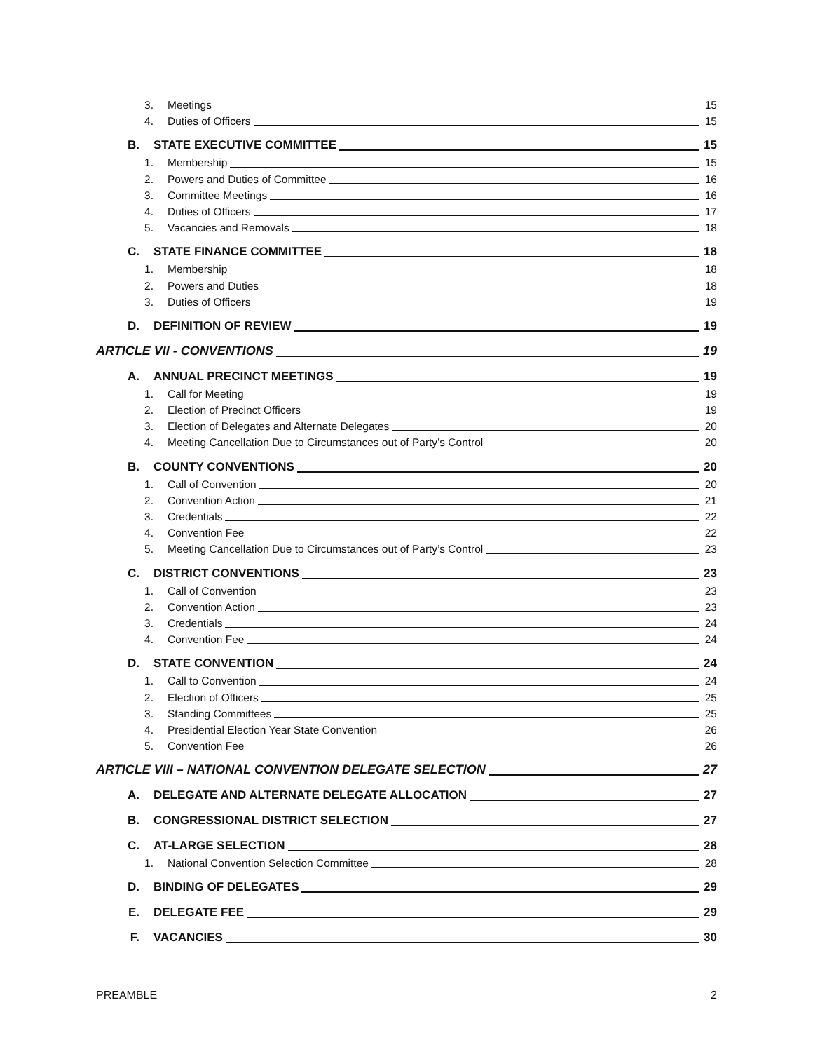3. Meetings 15
4. Duties of Officers 15
B. STATE EXECUTIVE COMMITTEE 15
1. Membership 15
2. Powers and Duties of Committee 16
3. Committee Meetings 16
4. Duties of Officers 17
5. Vacancies and Removals 18
C. STATE FINANCE COMMITTEE 18
1. Membership 18
2. Powers and Duties 18
3. Duties of Officers 19
D. DEFINITION OF REVIEW 19
ARTICLE VII - CONVENTIONS 19
A. ANNUAL PRECINCT MEETINGS 19
1. Call for Meeting 19
2. Election of Precinct Officers 19
3. Election of Delegates and Alternate Delegates 20
4. Meeting Cancellation Due to Circumstances out of Party’s Control 20
B. COUNTY CONVENTIONS 20
1. Call of Convention 20
2. Convention Action 21
3. Credentials 22
4. Convention Fee 22
5. Meeting Cancellation Due to Circumstances out of Party’s Control 23
C. DISTRICT CONVENTIONS 23
1. Call of Convention 23
2. Convention Action 23
3. Credentials 24
4. Convention Fee 24
D. STATE CONVENTION 24
1. Call to Convention 24
2. Election of Officers 25
3. Standing Committees 25
4. Presidential Election Year State Convention 26
5. Convention Fee 26
ARTICLE VIII – NATIONAL CONVENTION DELEGATE SELECTION 27
A. DELEGATE AND ALTERNATE DELEGATE ALLOCATION 27
B. CONGRESSIONAL DISTRICT SELECTION 27
C. AT-LARGE SELECTION 28
1. National Convention Selection Committee 28
D. BINDING OF DELEGATES 29
E. DELEGATE FEE 29
F. VACANCIES 30
PREAMBLE 2